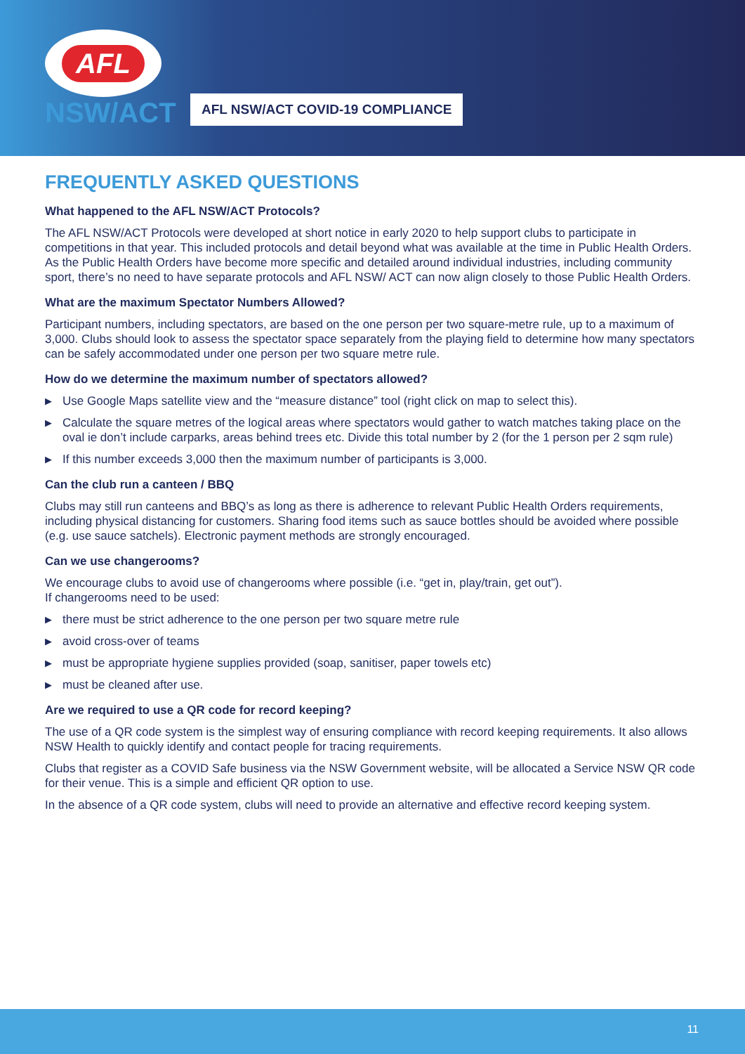AFL
NSW/ACT
AFL NSW/ACT COVID-19 COMPLIANCE
FREQUENTLY ASKED QUESTIONS
What happened to the AFL NSW/ACT Protocols?
The AFL NSW/ACT Protocols were developed at short notice in early 2020 to help support clubs to participate in competitions in that year. This included protocols and detail beyond what was available at the time in Public Health Orders. As the Public Health Orders have become more specific and detailed around individual industries, including community sport, there’s no need to have separate protocols and AFL NSW/ ACT can now align closely to those Public Health Orders.
What are the maximum Spectator Numbers Allowed?
Participant numbers, including spectators, are based on the one person per two square-metre rule, up to a maximum of 3,000. Clubs should look to assess the spectator space separately from the playing field to determine how many spectators can be safely accommodated under one person per two square metre rule.
How do we determine the maximum number of spectators allowed?
▶ Use Google Maps satellite view and the “measure distance” tool (right click on map to select this).
▶ Calculate the square metres of the logical areas where spectators would gather to watch matches taking place on the oval ie don’t include carparks, areas behind trees etc. Divide this total number by 2 (for the 1 person per 2 sqm rule)
▶ If this number exceeds 3,000 then the maximum number of participants is 3,000.
Can the club run a canteen / BBQ
Clubs may still run canteens and BBQ’s as long as there is adherence to relevant Public Health Orders requirements, including physical distancing for customers. Sharing food items such as sauce bottles should be avoided where possible (e.g. use sauce satchels). Electronic payment methods are strongly encouraged.
Can we use changerooms?
We encourage clubs to avoid use of changerooms where possible (i.e. “get in, play/train, get out”).
If changerooms need to be used:
▶ there must be strict adherence to the one person per two square metre rule
▶ avoid cross-over of teams
▶ must be appropriate hygiene supplies provided (soap, sanitiser, paper towels etc)
▶ must be cleaned after use.
Are we required to use a QR code for record keeping?
The use of a QR code system is the simplest way of ensuring compliance with record keeping requirements. It also allows NSW Health to quickly identify and contact people for tracing requirements.
Clubs that register as a COVID Safe business via the NSW Government website, will be allocated a Service NSW QR code for their venue. This is a simple and efficient QR option to use.
In the absence of a QR code system, clubs will need to provide an alternative and effective record keeping system.
11